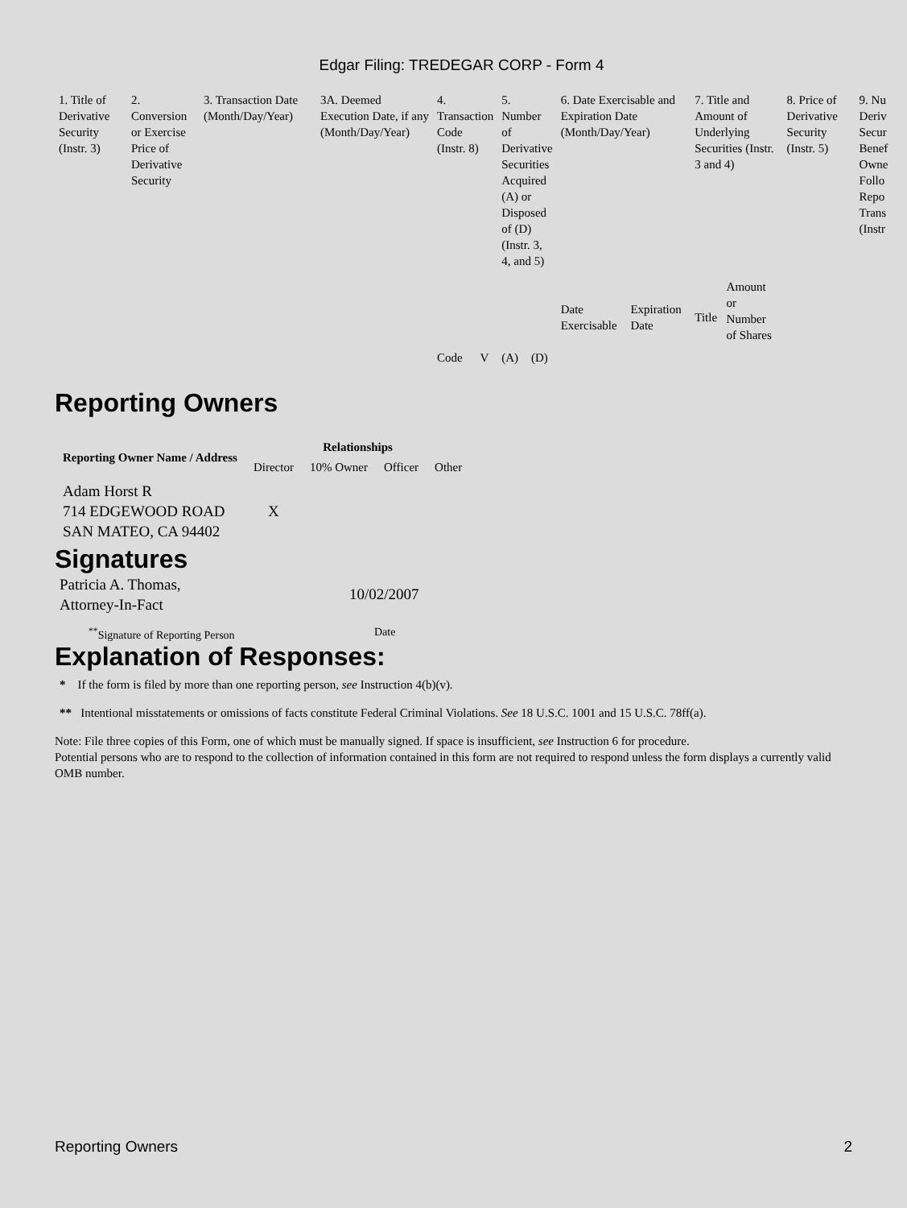Edgar Filing: TREDEGAR CORP - Form 4
| 1. Title of Derivative Security (Instr. 3) | 2. Conversion or Exercise Price of Derivative Security | 3. Transaction Date (Month/Day/Year) | 3A. Deemed Execution Date, if any (Month/Day/Year) | 4. Transaction Code (Instr. 8) | | 5. Number of Derivative Securities Acquired (A) or Disposed of (D) (Instr. 3, 4, and 5) | | 6. Date Exercisable and Expiration Date (Month/Day/Year) | | 7. Title and Amount of Underlying Securities (Instr. 3 and 4) | | 8. Price of Derivative Security (Instr. 5) | 9. Nu Deriv Secur Benef Owne Follo Repo Trans (Instr |
| | | | | Code | V | (A) | (D) | Date Exercisable | Expiration Date | Title | Amount or Number of Shares | | |
Reporting Owners
| Reporting Owner Name / Address | Relationships | | | |
| --- | --- | --- | --- | --- |
| | Director | 10% Owner | Officer | Other |
| Adam Horst R 714 EDGEWOOD ROAD SAN MATEO, CA 94402 | X | | | |
Signatures
Patricia A. Thomas,
Attorney-In-Fact
10/02/2007
<sup>**</sup> Signature of Reporting Person Date
Explanation of Responses:
* If the form is filed by more than one reporting person, see Instruction 4(b)(v).
** Intentional misstatements or omissions of facts constitute Federal Criminal Violations. See 18 U.S.C. 1001 and 15 U.S.C. 78ff(a).
Note: File three copies of this Form, one of which must be manually signed. If space is insufficient, see Instruction 6 for procedure.
Potential persons who are to respond to the collection of information contained in this form are not required to respond unless the form displays a currently valid OMB number.
Reporting Owners 2